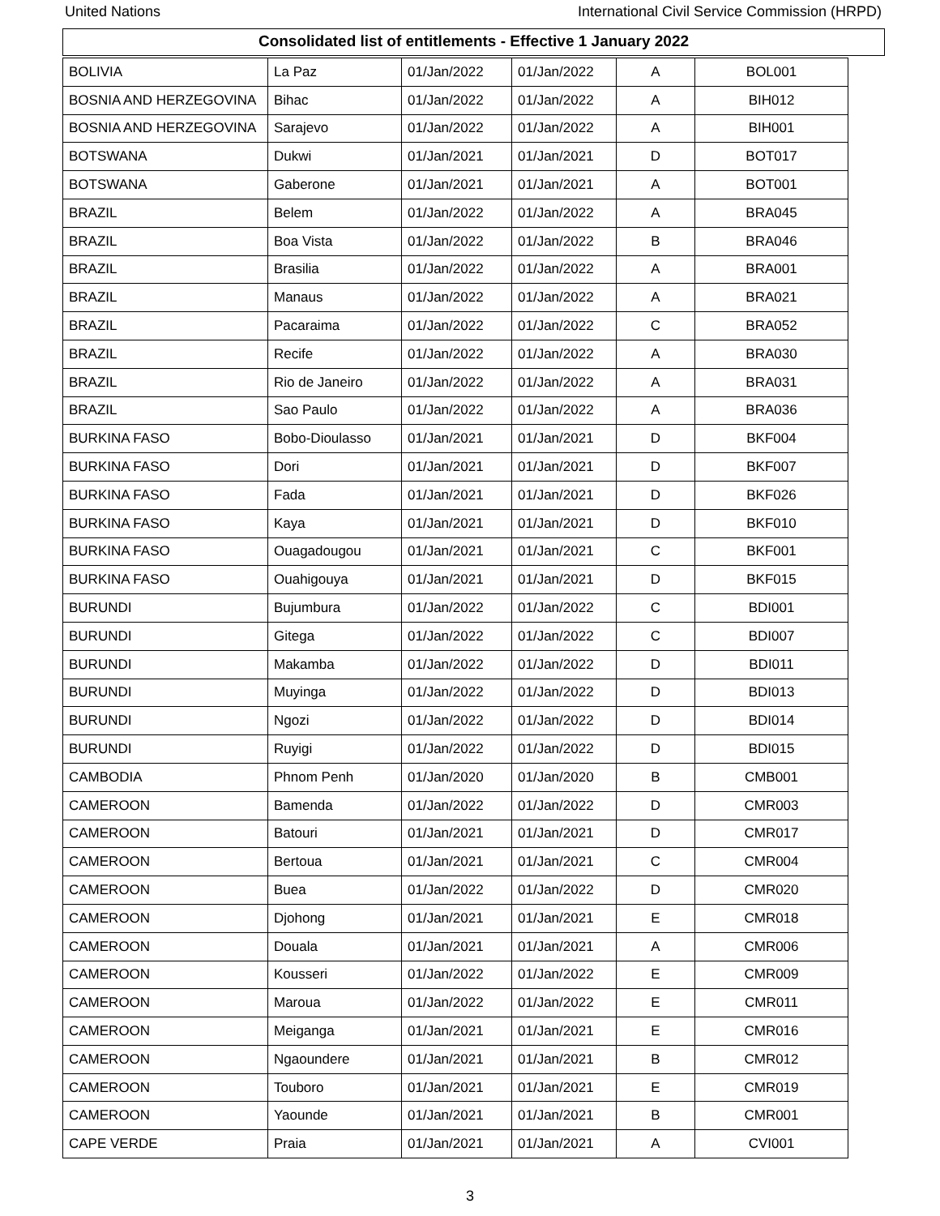United Nations International Civil Service Commission (HRPD)
Consolidated list of entitlements - Effective 1 January 2022
| BOLIVIA | La Paz | 01/Jan/2022 | 01/Jan/2022 | A | BOL001 |
| BOSNIA AND HERZEGOVINA | Bihac | 01/Jan/2022 | 01/Jan/2022 | A | BIH012 |
| BOSNIA AND HERZEGOVINA | Sarajevo | 01/Jan/2022 | 01/Jan/2022 | A | BIH001 |
| BOTSWANA | Dukwi | 01/Jan/2021 | 01/Jan/2021 | D | BOT017 |
| BOTSWANA | Gaberone | 01/Jan/2021 | 01/Jan/2021 | A | BOT001 |
| BRAZIL | Belem | 01/Jan/2022 | 01/Jan/2022 | A | BRA045 |
| BRAZIL | Boa Vista | 01/Jan/2022 | 01/Jan/2022 | B | BRA046 |
| BRAZIL | Brasilia | 01/Jan/2022 | 01/Jan/2022 | A | BRA001 |
| BRAZIL | Manaus | 01/Jan/2022 | 01/Jan/2022 | A | BRA021 |
| BRAZIL | Pacaraima | 01/Jan/2022 | 01/Jan/2022 | C | BRA052 |
| BRAZIL | Recife | 01/Jan/2022 | 01/Jan/2022 | A | BRA030 |
| BRAZIL | Rio de Janeiro | 01/Jan/2022 | 01/Jan/2022 | A | BRA031 |
| BRAZIL | Sao Paulo | 01/Jan/2022 | 01/Jan/2022 | A | BRA036 |
| BURKINA FASO | Bobo-Dioulasso | 01/Jan/2021 | 01/Jan/2021 | D | BKF004 |
| BURKINA FASO | Dori | 01/Jan/2021 | 01/Jan/2021 | D | BKF007 |
| BURKINA FASO | Fada | 01/Jan/2021 | 01/Jan/2021 | D | BKF026 |
| BURKINA FASO | Kaya | 01/Jan/2021 | 01/Jan/2021 | D | BKF010 |
| BURKINA FASO | Ouagadougou | 01/Jan/2021 | 01/Jan/2021 | C | BKF001 |
| BURKINA FASO | Ouahigouya | 01/Jan/2021 | 01/Jan/2021 | D | BKF015 |
| BURUNDI | Bujumbura | 01/Jan/2022 | 01/Jan/2022 | C | BDI001 |
| BURUNDI | Gitega | 01/Jan/2022 | 01/Jan/2022 | C | BDI007 |
| BURUNDI | Makamba | 01/Jan/2022 | 01/Jan/2022 | D | BDI011 |
| BURUNDI | Muyinga | 01/Jan/2022 | 01/Jan/2022 | D | BDI013 |
| BURUNDI | Ngozi | 01/Jan/2022 | 01/Jan/2022 | D | BDI014 |
| BURUNDI | Ruyigi | 01/Jan/2022 | 01/Jan/2022 | D | BDI015 |
| CAMBODIA | Phnom Penh | 01/Jan/2020 | 01/Jan/2020 | B | CMB001 |
| CAMEROON | Bamenda | 01/Jan/2022 | 01/Jan/2022 | D | CMR003 |
| CAMEROON | Batouri | 01/Jan/2021 | 01/Jan/2021 | D | CMR017 |
| CAMEROON | Bertoua | 01/Jan/2021 | 01/Jan/2021 | C | CMR004 |
| CAMEROON | Buea | 01/Jan/2022 | 01/Jan/2022 | D | CMR020 |
| CAMEROON | Djohong | 01/Jan/2021 | 01/Jan/2021 | E | CMR018 |
| CAMEROON | Douala | 01/Jan/2021 | 01/Jan/2021 | A | CMR006 |
| CAMEROON | Kousseri | 01/Jan/2022 | 01/Jan/2022 | E | CMR009 |
| CAMEROON | Maroua | 01/Jan/2022 | 01/Jan/2022 | E | CMR011 |
| CAMEROON | Meiganga | 01/Jan/2021 | 01/Jan/2021 | E | CMR016 |
| CAMEROON | Ngaoundere | 01/Jan/2021 | 01/Jan/2021 | B | CMR012 |
| CAMEROON | Touboro | 01/Jan/2021 | 01/Jan/2021 | E | CMR019 |
| CAMEROON | Yaounde | 01/Jan/2021 | 01/Jan/2021 | B | CMR001 |
| CAPE VERDE | Praia | 01/Jan/2021 | 01/Jan/2021 | A | CVI001 |
3